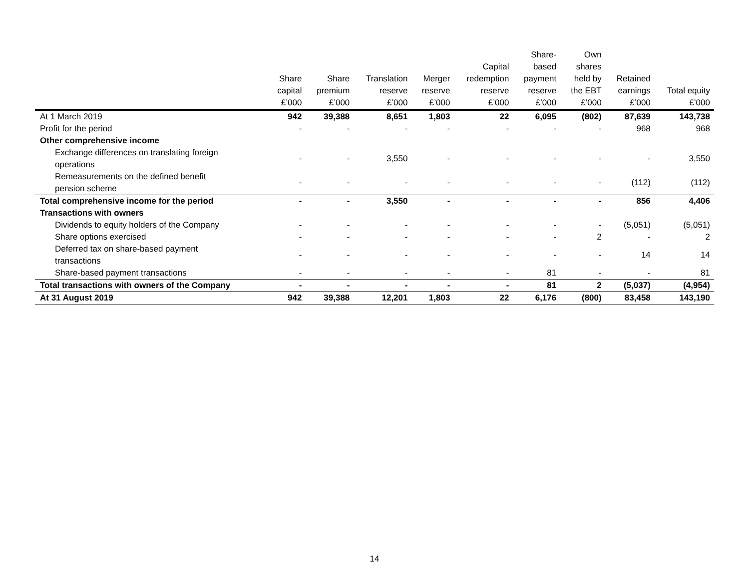| | Share capital £’000 | Share premium £’000 | Translation reserve £’000 | Merger reserve £’000 | Capital redemption reserve £’000 | Share- based payment reserve £’000 | Own shares held by the EBT £’000 | Retained earnings £’000 | Total equity £’000 |
| --- | --- | --- | --- | --- | --- | --- | --- | --- | --- |
| At 1 March 2019 | 942 | 39,388 | 8,651 | 1,803 | 22 | 6,095 | (802) | 87,639 | 143,738 |
| Profit for the period | - | - | - | - | - | - | - | 968 | 968 |
| Other comprehensive income | | | | | | | | | |
| Exchange differences on translating foreign operations | - | - | 3,550 | - | - | - | - | - | 3,550 |
| Remeasurements on the defined benefit pension scheme | - | - | - | - | - | - | - | (112) | (112) |
| Total comprehensive income for the period | - | - | 3,550 | - | - | - | - | 856 | 4,406 |
| Transactions with owners | | | | | | | | | |
| Dividends to equity holders of the Company | - | - | - | - | - | - | - | (5,051) | (5,051) |
| Share options exercised | - | - | - | - | - | - | 2 | - | 2 |
| Deferred tax on share-based payment transactions | - | - | - | - | - | - | - | 14 | 14 |
| Share-based payment transactions | - | - | - | - | - | 81 | - | - | 81 |
| Total transactions with owners of the Company | - | - | - | - | - | 81 | 2 | (5,037) | (4,954) |
| At 31 August 2019 | 942 | 39,388 | 12,201 | 1,803 | 22 | 6,176 | (800) | 83,458 | 143,190 |
14